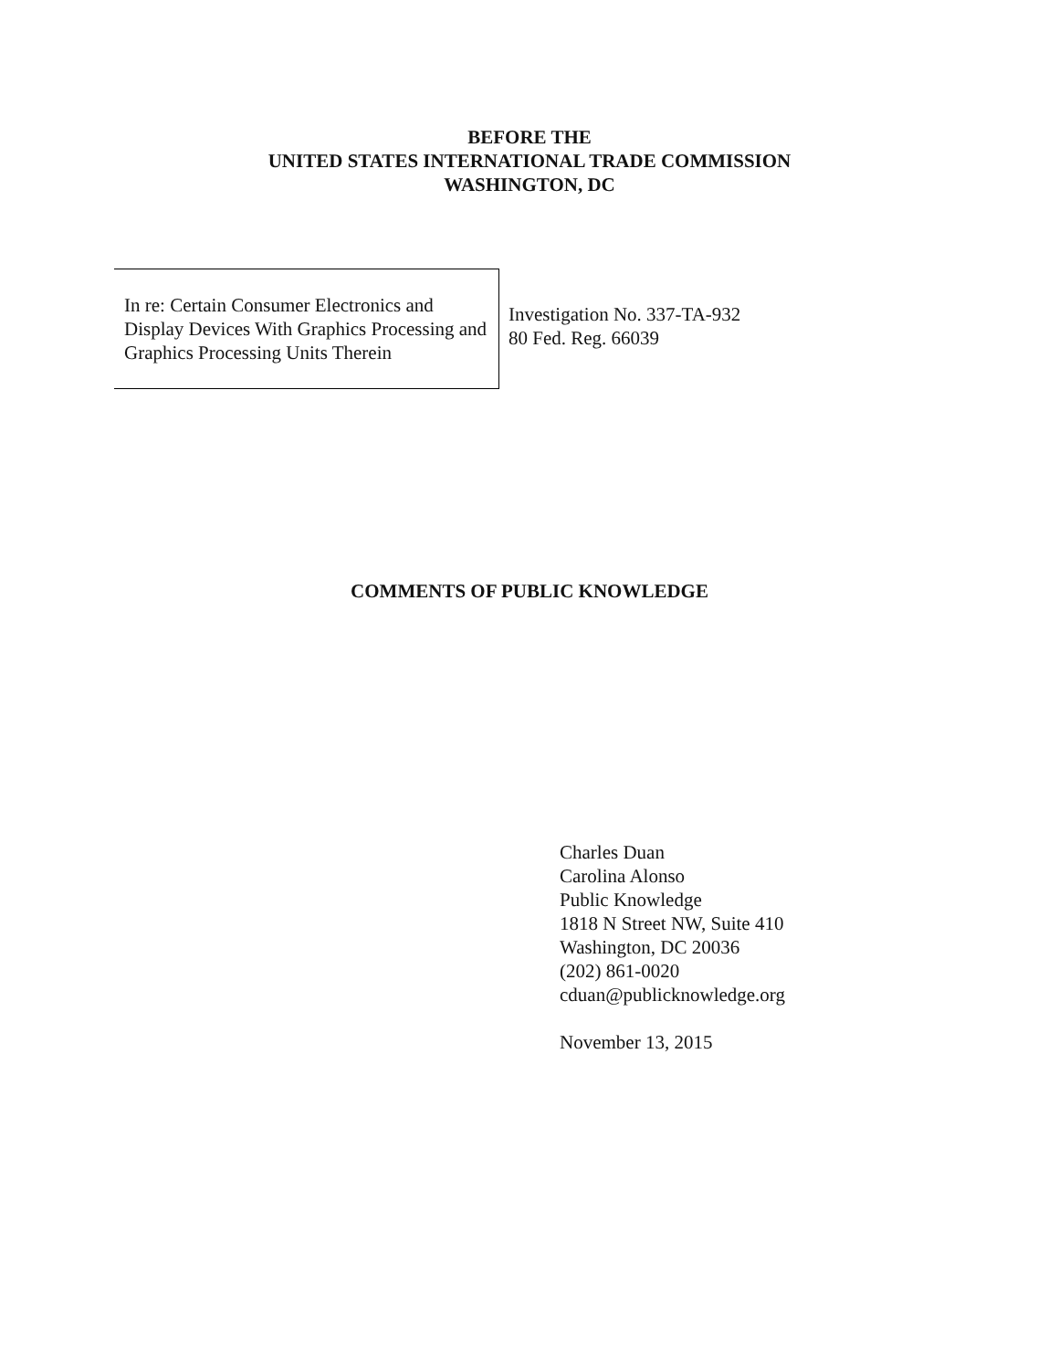BEFORE THE
UNITED STATES INTERNATIONAL TRADE COMMISSION
WASHINGTON, DC
In re: Certain Consumer Electronics and Display Devices With Graphics Processing and Graphics Processing Units Therein
Investigation No. 337-TA-932
80 Fed. Reg. 66039
COMMENTS OF PUBLIC KNOWLEDGE
Charles Duan
Carolina Alonso
Public Knowledge
1818 N Street NW, Suite 410
Washington, DC 20036
(202) 861-0020
cduan@publicknowledge.org
November 13, 2015